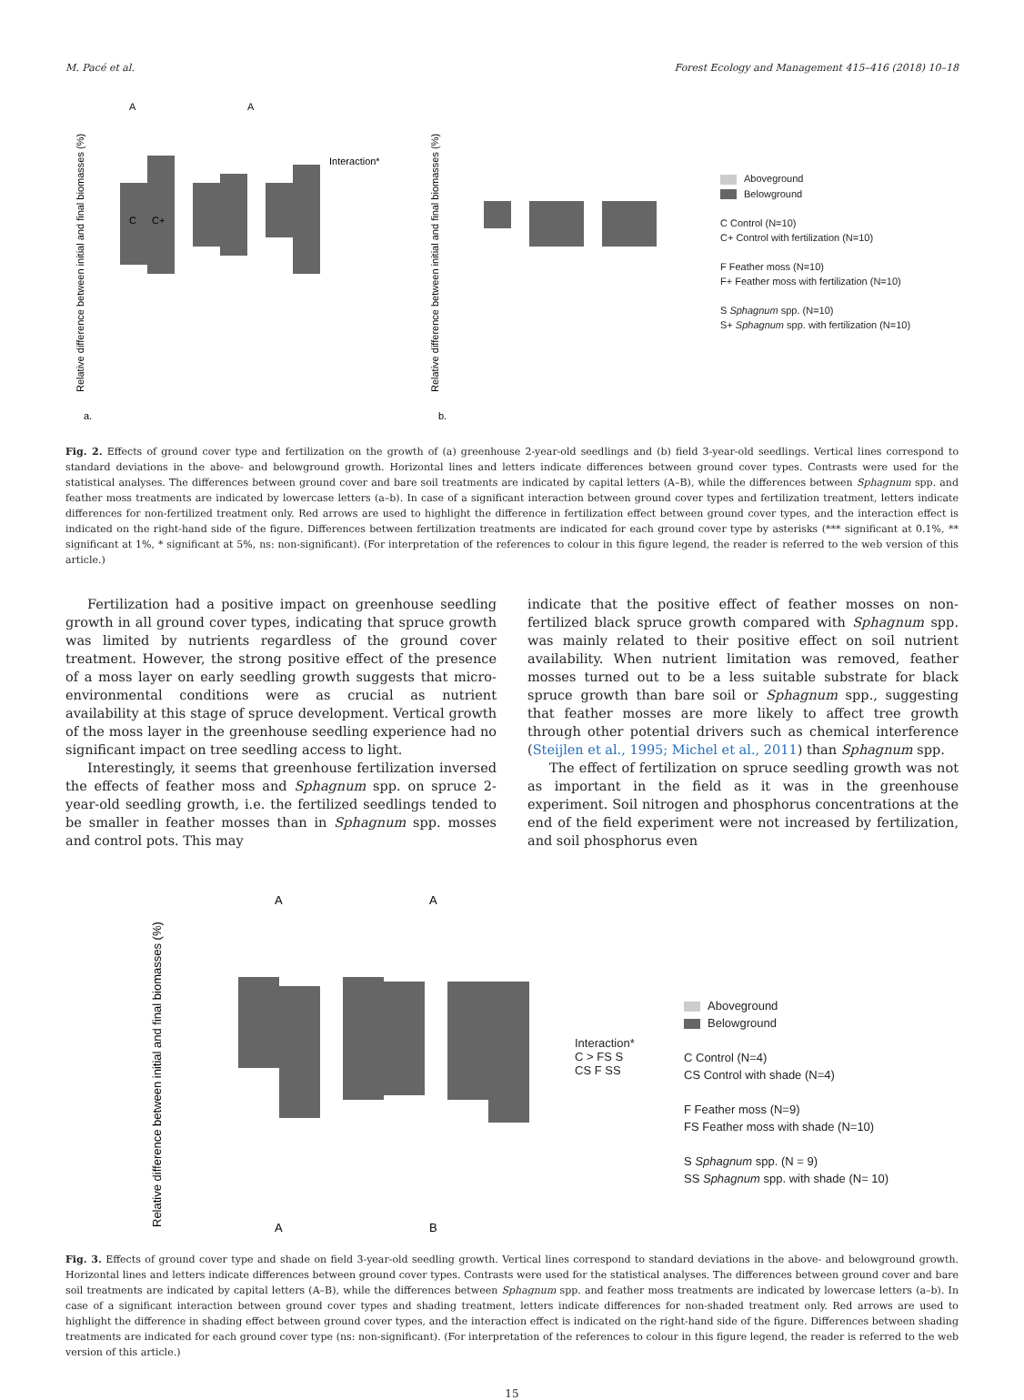M. Pacé et al. Forest Ecology and Management 415–416 (2018) 10–18
Relative difference between initial and final biomasses (%)
A
A
C
C+
Interaction*
a.
Relative difference between initial and final biomasses (%)
b.
Aboveground
Belowground
C Control (N=10)
C+ Control with fertilization (N=10)
F Feather moss (N=10)
F+ Feather moss with fertilization (N=10)
S Sphagnum spp. (N=10)
S+ Sphagnum spp. with fertilization (N=10)
Fig. 2. Effects of ground cover type and fertilization on the growth of (a) greenhouse 2-year-old seedlings and (b) field 3-year-old seedlings. Vertical lines correspond to standard deviations in the above- and belowground growth. Horizontal lines and letters indicate differences between ground cover types. Contrasts were used for the statistical analyses. The differences between ground cover and bare soil treatments are indicated by capital letters (A–B), while the differences between Sphagnum spp. and feather moss treatments are indicated by lowercase letters (a–b). In case of a significant interaction between ground cover types and fertilization treatment, letters indicate differences for non-fertilized treatment only. Red arrows are used to highlight the difference in fertilization effect between ground cover types, and the interaction effect is indicated on the right-hand side of the figure. Differences between fertilization treatments are indicated for each ground cover type by asterisks (*** significant at 0.1%, ** significant at 1%, * significant at 5%, ns: non-significant). (For interpretation of the references to colour in this figure legend, the reader is referred to the web version of this article.)
Fertilization had a positive impact on greenhouse seedling growth in all ground cover types, indicating that spruce growth was limited by nutrients regardless of the ground cover treatment. However, the strong positive effect of the presence of a moss layer on early seedling growth suggests that micro-environmental conditions were as crucial as nutrient availability at this stage of spruce development. Vertical growth of the moss layer in the greenhouse seedling experience had no significant impact on tree seedling access to light.
Interestingly, it seems that greenhouse fertilization inversed the effects of feather moss and Sphagnum spp. on spruce 2-year-old seedling growth, i.e. the fertilized seedlings tended to be smaller in feather mosses than in Sphagnum spp. mosses and control pots. This may
indicate that the positive effect of feather mosses on non-fertilized black spruce growth compared with Sphagnum spp. was mainly related to their positive effect on soil nutrient availability. When nutrient limitation was removed, feather mosses turned out to be a less suitable substrate for black spruce growth than bare soil or Sphagnum spp., suggesting that feather mosses are more likely to affect tree growth through other potential drivers such as chemical interference (Steijlen et al., 1995; Michel et al., 2011) than Sphagnum spp.
The effect of fertilization on spruce seedling growth was not as important in the field as it was in the greenhouse experiment. Soil nitrogen and phosphorus concentrations at the end of the field experiment were not increased by fertilization, and soil phosphorus even
Relative difference between initial and final biomasses (%)
A
A
A
B
Interaction*
C > FS S
CS F SS
Aboveground
Belowground
C Control (N=4)
CS Control with shade (N=4)
F Feather moss (N=9)
FS Feather moss with shade (N=10)
S Sphagnum spp. (N = 9)
SS Sphagnum spp. with shade (N= 10)
Fig. 3. Effects of ground cover type and shade on field 3-year-old seedling growth. Vertical lines correspond to standard deviations in the above- and belowground growth. Horizontal lines and letters indicate differences between ground cover types. Contrasts were used for the statistical analyses. The differences between ground cover and bare soil treatments are indicated by capital letters (A–B), while the differences between Sphagnum spp. and feather moss treatments are indicated by lowercase letters (a–b). In case of a significant interaction between ground cover types and shading treatment, letters indicate differences for non-shaded treatment only. Red arrows are used to highlight the difference in shading effect between ground cover types, and the interaction effect is indicated on the right-hand side of the figure. Differences between shading treatments are indicated for each ground cover type (ns: non-significant). (For interpretation of the references to colour in this figure legend, the reader is referred to the web version of this article.)
15